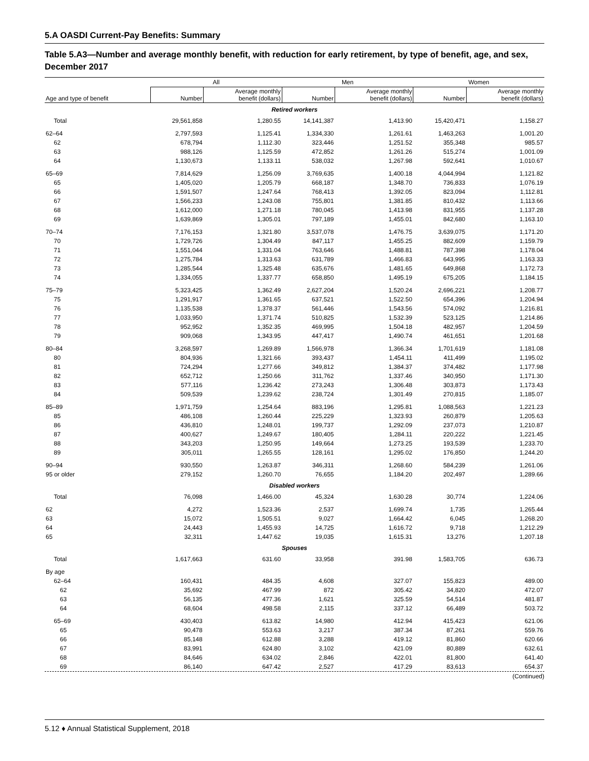5.A OASDI Current-Pay Benefits: Summary
Table 5.A3—Number and average monthly benefit, with reduction for early retirement, by type of benefit, age, and sex, December 2017
| | All | | Men | | Women | |
| --- | --- | --- | --- | --- | --- | --- |
| Age and type of benefit | Number | Average monthly benefit (dollars) | Number | Average monthly benefit (dollars) | Number | Average monthly benefit (dollars) |
| Retired workers | | | | | | |
| Total | 29,561,858 | 1,280.55 | 14,141,387 | 1,413.90 | 15,420,471 | 1,158.27 |
| 62–64 | 2,797,593 | 1,125.41 | 1,334,330 | 1,261.61 | 1,463,263 | 1,001.20 |
| 62 | 678,794 | 1,112.30 | 323,446 | 1,251.52 | 355,348 | 985.57 |
| 63 | 988,126 | 1,125.59 | 472,852 | 1,261.26 | 515,274 | 1,001.09 |
| 64 | 1,130,673 | 1,133.11 | 538,032 | 1,267.98 | 592,641 | 1,010.67 |
| 65–69 | 7,814,629 | 1,256.09 | 3,769,635 | 1,400.18 | 4,044,994 | 1,121.82 |
| 65 | 1,405,020 | 1,205.79 | 668,187 | 1,348.70 | 736,833 | 1,076.19 |
| 66 | 1,591,507 | 1,247.64 | 768,413 | 1,392.05 | 823,094 | 1,112.81 |
| 67 | 1,566,233 | 1,243.08 | 755,801 | 1,381.85 | 810,432 | 1,113.66 |
| 68 | 1,612,000 | 1,271.18 | 780,045 | 1,413.98 | 831,955 | 1,137.28 |
| 69 | 1,639,869 | 1,305.01 | 797,189 | 1,455.01 | 842,680 | 1,163.10 |
| 70–74 | 7,176,153 | 1,321.80 | 3,537,078 | 1,476.75 | 3,639,075 | 1,171.20 |
| 70 | 1,729,726 | 1,304.49 | 847,117 | 1,455.25 | 882,609 | 1,159.79 |
| 71 | 1,551,044 | 1,331.04 | 763,646 | 1,488.81 | 787,398 | 1,178.04 |
| 72 | 1,275,784 | 1,313.63 | 631,789 | 1,466.83 | 643,995 | 1,163.33 |
| 73 | 1,285,544 | 1,325.48 | 635,676 | 1,481.65 | 649,868 | 1,172.73 |
| 74 | 1,334,055 | 1,337.77 | 658,850 | 1,495.19 | 675,205 | 1,184.15 |
| 75–79 | 5,323,425 | 1,362.49 | 2,627,204 | 1,520.24 | 2,696,221 | 1,208.77 |
| 75 | 1,291,917 | 1,361.65 | 637,521 | 1,522.50 | 654,396 | 1,204.94 |
| 76 | 1,135,538 | 1,378.37 | 561,446 | 1,543.56 | 574,092 | 1,216.81 |
| 77 | 1,033,950 | 1,371.74 | 510,825 | 1,532.39 | 523,125 | 1,214.86 |
| 78 | 952,952 | 1,352.35 | 469,995 | 1,504.18 | 482,957 | 1,204.59 |
| 79 | 909,068 | 1,343.95 | 447,417 | 1,490.74 | 461,651 | 1,201.68 |
| 80–84 | 3,268,597 | 1,269.89 | 1,566,978 | 1,366.34 | 1,701,619 | 1,181.08 |
| 80 | 804,936 | 1,321.66 | 393,437 | 1,454.11 | 411,499 | 1,195.02 |
| 81 | 724,294 | 1,277.66 | 349,812 | 1,384.37 | 374,482 | 1,177.98 |
| 82 | 652,712 | 1,250.66 | 311,762 | 1,337.46 | 340,950 | 1,171.30 |
| 83 | 577,116 | 1,236.42 | 273,243 | 1,306.48 | 303,873 | 1,173.43 |
| 84 | 509,539 | 1,239.62 | 238,724 | 1,301.49 | 270,815 | 1,185.07 |
| 85–89 | 1,971,759 | 1,254.64 | 883,196 | 1,295.81 | 1,088,563 | 1,221.23 |
| 85 | 486,108 | 1,260.44 | 225,229 | 1,323.93 | 260,879 | 1,205.63 |
| 86 | 436,810 | 1,248.01 | 199,737 | 1,292.09 | 237,073 | 1,210.87 |
| 87 | 400,627 | 1,249.67 | 180,405 | 1,284.11 | 220,222 | 1,221.45 |
| 88 | 343,203 | 1,250.95 | 149,664 | 1,273.25 | 193,539 | 1,233.70 |
| 89 | 305,011 | 1,265.55 | 128,161 | 1,295.02 | 176,850 | 1,244.20 |
| 90–94 | 930,550 | 1,263.87 | 346,311 | 1,268.60 | 584,239 | 1,261.06 |
| 95 or older | 279,152 | 1,260.70 | 76,655 | 1,184.20 | 202,497 | 1,289.66 |
| Disabled workers | | | | | | |
| Total | 76,098 | 1,466.00 | 45,324 | 1,630.28 | 30,774 | 1,224.06 |
| 62 | 4,272 | 1,523.36 | 2,537 | 1,699.74 | 1,735 | 1,265.44 |
| 63 | 15,072 | 1,505.51 | 9,027 | 1,664.42 | 6,045 | 1,268.20 |
| 64 | 24,443 | 1,455.93 | 14,725 | 1,616.72 | 9,718 | 1,212.29 |
| 65 | 32,311 | 1,447.62 | 19,035 | 1,615.31 | 13,276 | 1,207.18 |
| Spouses | | | | | | |
| Total | 1,617,663 | 631.60 | 33,958 | 391.98 | 1,583,705 | 636.73 |
| By age | | | | | | |
| 62–64 | 160,431 | 484.35 | 4,608 | 327.07 | 155,823 | 489.00 |
| 62 | 35,692 | 467.99 | 872 | 305.42 | 34,820 | 472.07 |
| 63 | 56,135 | 477.36 | 1,621 | 325.59 | 54,514 | 481.87 |
| 64 | 68,604 | 498.58 | 2,115 | 337.12 | 66,489 | 503.72 |
| 65–69 | 430,403 | 613.82 | 14,980 | 412.94 | 415,423 | 621.06 |
| 65 | 90,478 | 553.63 | 3,217 | 387.34 | 87,261 | 559.76 |
| 66 | 85,148 | 612.88 | 3,288 | 419.12 | 81,860 | 620.66 |
| 67 | 83,991 | 624.80 | 3,102 | 421.09 | 80,889 | 632.61 |
| 68 | 84,646 | 634.02 | 2,846 | 422.01 | 81,800 | 641.40 |
| 69 | 86,140 | 647.42 | 2,527 | 417.29 | 83,613 | 654.37 |
(Continued)
5.12 ♦ Annual Statistical Supplement, 2018